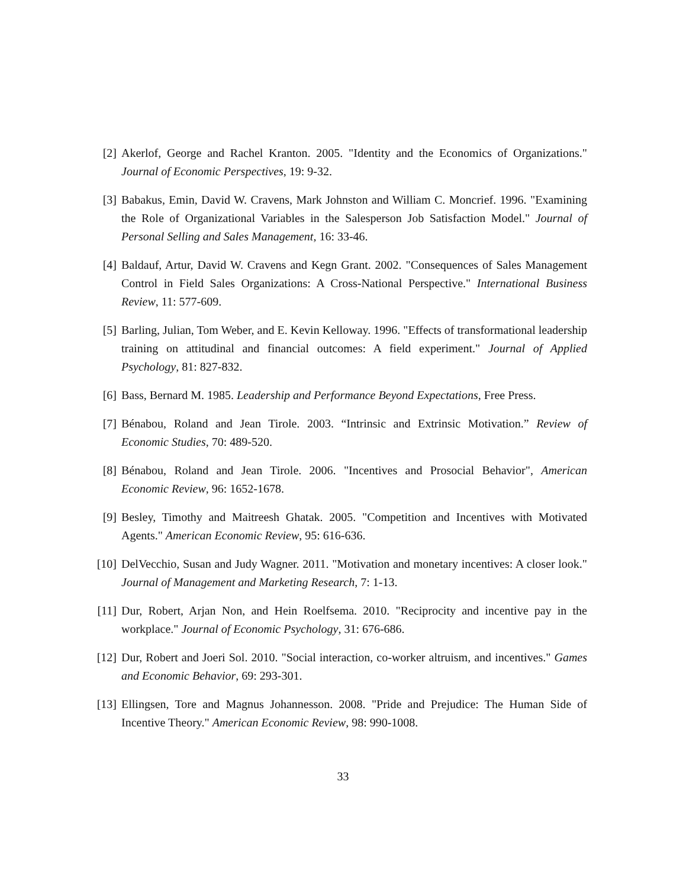[2] Akerlof, George and Rachel Kranton. 2005. "Identity and the Economics of Organizations." Journal of Economic Perspectives, 19: 9-32.
[3] Babakus, Emin, David W. Cravens, Mark Johnston and William C. Moncrief. 1996. "Examining the Role of Organizational Variables in the Salesperson Job Satisfaction Model." Journal of Personal Selling and Sales Management, 16: 33-46.
[4] Baldauf, Artur, David W. Cravens and Kegn Grant. 2002. "Consequences of Sales Management Control in Field Sales Organizations: A Cross-National Perspective." International Business Review, 11: 577-609.
[5] Barling, Julian, Tom Weber, and E. Kevin Kelloway. 1996. "Effects of transformational leadership training on attitudinal and financial outcomes: A field experiment." Journal of Applied Psychology, 81: 827-832.
[6] Bass, Bernard M. 1985. Leadership and Performance Beyond Expectations, Free Press.
[7] Bénabou, Roland and Jean Tirole. 2003. “Intrinsic and Extrinsic Motivation.” Review of Economic Studies, 70: 489-520.
[8] Bénabou, Roland and Jean Tirole. 2006. "Incentives and Prosocial Behavior", American Economic Review, 96: 1652-1678.
[9] Besley, Timothy and Maitreesh Ghatak. 2005. "Competition and Incentives with Motivated Agents." American Economic Review, 95: 616-636.
[10]
DelVecchio, Susan and Judy Wagner. 2011. "Motivation and monetary incentives: A closer look." Journal of Management and Marketing Research, 7: 1-13.
[11]
Dur, Robert, Arjan Non, and Hein Roelfsema. 2010. "Reciprocity and incentive pay in the workplace." Journal of Economic Psychology, 31: 676-686.
[12]
Dur, Robert and Joeri Sol. 2010. "Social interaction, co-worker altruism, and incentives." Games and Economic Behavior, 69: 293-301.
[13]
Ellingsen, Tore and Magnus Johannesson. 2008. "Pride and Prejudice: The Human Side of Incentive Theory." American Economic Review, 98: 990-1008.
33